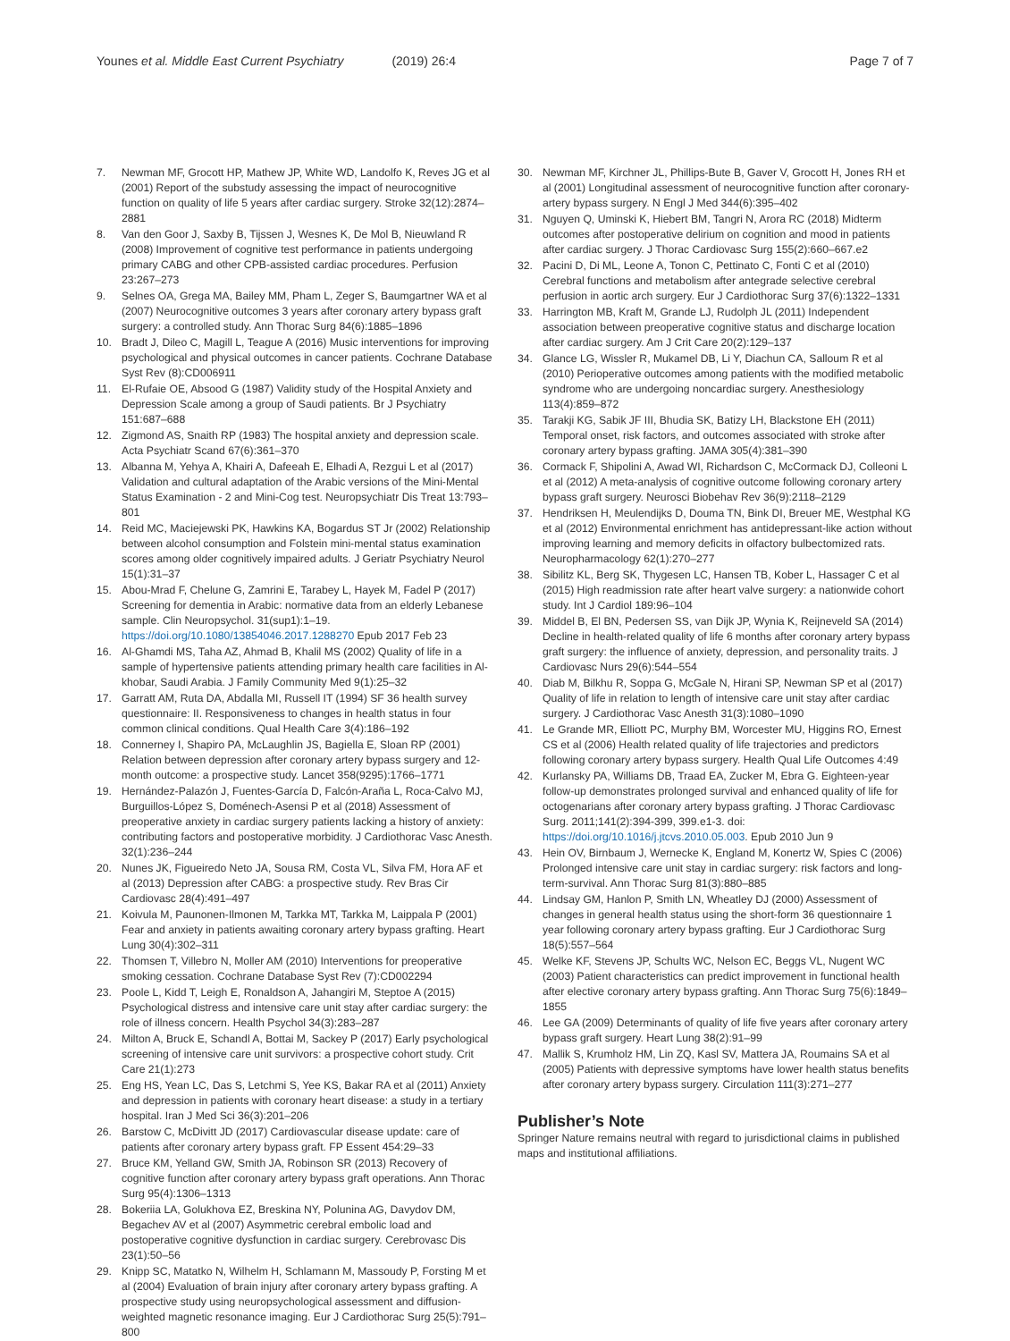Younes et al. Middle East Current Psychiatry (2019) 26:4
Page 7 of 7
7. Newman MF, Grocott HP, Mathew JP, White WD, Landolfo K, Reves JG et al (2001) Report of the substudy assessing the impact of neurocognitive function on quality of life 5 years after cardiac surgery. Stroke 32(12):2874–2881
8. Van den Goor J, Saxby B, Tijssen J, Wesnes K, De Mol B, Nieuwland R (2008) Improvement of cognitive test performance in patients undergoing primary CABG and other CPB-assisted cardiac procedures. Perfusion 23:267–273
9. Selnes OA, Grega MA, Bailey MM, Pham L, Zeger S, Baumgartner WA et al (2007) Neurocognitive outcomes 3 years after coronary artery bypass graft surgery: a controlled study. Ann Thorac Surg 84(6):1885–1896
10. Bradt J, Dileo C, Magill L, Teague A (2016) Music interventions for improving psychological and physical outcomes in cancer patients. Cochrane Database Syst Rev (8):CD006911
11. El-Rufaie OE, Absood G (1987) Validity study of the Hospital Anxiety and Depression Scale among a group of Saudi patients. Br J Psychiatry 151:687–688
12. Zigmond AS, Snaith RP (1983) The hospital anxiety and depression scale. Acta Psychiatr Scand 67(6):361–370
13. Albanna M, Yehya A, Khairi A, Dafeeah E, Elhadi A, Rezgui L et al (2017) Validation and cultural adaptation of the Arabic versions of the Mini-Mental Status Examination - 2 and Mini-Cog test. Neuropsychiatr Dis Treat 13:793–801
14. Reid MC, Maciejewski PK, Hawkins KA, Bogardus ST Jr (2002) Relationship between alcohol consumption and Folstein mini-mental status examination scores among older cognitively impaired adults. J Geriatr Psychiatry Neurol 15(1):31–37
15. Abou-Mrad F, Chelune G, Zamrini E, Tarabey L, Hayek M, Fadel P (2017) Screening for dementia in Arabic: normative data from an elderly Lebanese sample. Clin Neuropsychol. 31(sup1):1–19. https://doi.org/10.1080/13854046.2017.1288270 Epub 2017 Feb 23
16. Al-Ghamdi MS, Taha AZ, Ahmad B, Khalil MS (2002) Quality of life in a sample of hypertensive patients attending primary health care facilities in Al-khobar, Saudi Arabia. J Family Community Med 9(1):25–32
17. Garratt AM, Ruta DA, Abdalla MI, Russell IT (1994) SF 36 health survey questionnaire: II. Responsiveness to changes in health status in four common clinical conditions. Qual Health Care 3(4):186–192
18. Connerney I, Shapiro PA, McLaughlin JS, Bagiella E, Sloan RP (2001) Relation between depression after coronary artery bypass surgery and 12-month outcome: a prospective study. Lancet 358(9295):1766–1771
19. Hernández-Palazón J, Fuentes-García D, Falcón-Araña L, Roca-Calvo MJ, Burguillos-López S, Doménech-Asensi P et al (2018) Assessment of preoperative anxiety in cardiac surgery patients lacking a history of anxiety: contributing factors and postoperative morbidity. J Cardiothorac Vasc Anesth. 32(1):236–244
20. Nunes JK, Figueiredo Neto JA, Sousa RM, Costa VL, Silva FM, Hora AF et al (2013) Depression after CABG: a prospective study. Rev Bras Cir Cardiovasc 28(4):491–497
21. Koivula M, Paunonen-Ilmonen M, Tarkka MT, Tarkka M, Laippala P (2001) Fear and anxiety in patients awaiting coronary artery bypass grafting. Heart Lung 30(4):302–311
22. Thomsen T, Villebro N, Moller AM (2010) Interventions for preoperative smoking cessation. Cochrane Database Syst Rev (7):CD002294
23. Poole L, Kidd T, Leigh E, Ronaldson A, Jahangiri M, Steptoe A (2015) Psychological distress and intensive care unit stay after cardiac surgery: the role of illness concern. Health Psychol 34(3):283–287
24. Milton A, Bruck E, Schandl A, Bottai M, Sackey P (2017) Early psychological screening of intensive care unit survivors: a prospective cohort study. Crit Care 21(1):273
25. Eng HS, Yean LC, Das S, Letchmi S, Yee KS, Bakar RA et al (2011) Anxiety and depression in patients with coronary heart disease: a study in a tertiary hospital. Iran J Med Sci 36(3):201–206
26. Barstow C, McDivitt JD (2017) Cardiovascular disease update: care of patients after coronary artery bypass graft. FP Essent 454:29–33
27. Bruce KM, Yelland GW, Smith JA, Robinson SR (2013) Recovery of cognitive function after coronary artery bypass graft operations. Ann Thorac Surg 95(4):1306–1313
28. Bokeriia LA, Golukhova EZ, Breskina NY, Polunina AG, Davydov DM, Begachev AV et al (2007) Asymmetric cerebral embolic load and postoperative cognitive dysfunction in cardiac surgery. Cerebrovasc Dis 23(1):50–56
29. Knipp SC, Matatko N, Wilhelm H, Schlamann M, Massoudy P, Forsting M et al (2004) Evaluation of brain injury after coronary artery bypass grafting. A prospective study using neuropsychological assessment and diffusion-weighted magnetic resonance imaging. Eur J Cardiothorac Surg 25(5):791–800
30. Newman MF, Kirchner JL, Phillips-Bute B, Gaver V, Grocott H, Jones RH et al (2001) Longitudinal assessment of neurocognitive function after coronary-artery bypass surgery. N Engl J Med 344(6):395–402
31. Nguyen Q, Uminski K, Hiebert BM, Tangri N, Arora RC (2018) Midterm outcomes after postoperative delirium on cognition and mood in patients after cardiac surgery. J Thorac Cardiovasc Surg 155(2):660–667.e2
32. Pacini D, Di ML, Leone A, Tonon C, Pettinato C, Fonti C et al (2010) Cerebral functions and metabolism after antegrade selective cerebral perfusion in aortic arch surgery. Eur J Cardiothorac Surg 37(6):1322–1331
33. Harrington MB, Kraft M, Grande LJ, Rudolph JL (2011) Independent association between preoperative cognitive status and discharge location after cardiac surgery. Am J Crit Care 20(2):129–137
34. Glance LG, Wissler R, Mukamel DB, Li Y, Diachun CA, Salloum R et al (2010) Perioperative outcomes among patients with the modified metabolic syndrome who are undergoing noncardiac surgery. Anesthesiology 113(4):859–872
35. Tarakji KG, Sabik JF III, Bhudia SK, Batizy LH, Blackstone EH (2011) Temporal onset, risk factors, and outcomes associated with stroke after coronary artery bypass grafting. JAMA 305(4):381–390
36. Cormack F, Shipolini A, Awad WI, Richardson C, McCormack DJ, Colleoni L et al (2012) A meta-analysis of cognitive outcome following coronary artery bypass graft surgery. Neurosci Biobehav Rev 36(9):2118–2129
37. Hendriksen H, Meulendijks D, Douma TN, Bink DI, Breuer ME, Westphal KG et al (2012) Environmental enrichment has antidepressant-like action without improving learning and memory deficits in olfactory bulbectomized rats. Neuropharmacology 62(1):270–277
38. Sibilitz KL, Berg SK, Thygesen LC, Hansen TB, Kober L, Hassager C et al (2015) High readmission rate after heart valve surgery: a nationwide cohort study. Int J Cardiol 189:96–104
39. Middel B, El BN, Pedersen SS, van Dijk JP, Wynia K, Reijneveld SA (2014) Decline in health-related quality of life 6 months after coronary artery bypass graft surgery: the influence of anxiety, depression, and personality traits. J Cardiovasc Nurs 29(6):544–554
40. Diab M, Bilkhu R, Soppa G, McGale N, Hirani SP, Newman SP et al (2017) Quality of life in relation to length of intensive care unit stay after cardiac surgery. J Cardiothorac Vasc Anesth 31(3):1080–1090
41. Le Grande MR, Elliott PC, Murphy BM, Worcester MU, Higgins RO, Ernest CS et al (2006) Health related quality of life trajectories and predictors following coronary artery bypass surgery. Health Qual Life Outcomes 4:49
42. Kurlansky PA, Williams DB, Traad EA, Zucker M, Ebra G. Eighteen-year follow-up demonstrates prolonged survival and enhanced quality of life for octogenarians after coronary artery bypass grafting. J Thorac Cardiovasc Surg. 2011;141(2):394-399, 399.e1-3. doi: https://doi.org/10.1016/j.jtcvs.2010.05.003. Epub 2010 Jun 9
43. Hein OV, Birnbaum J, Wernecke K, England M, Konertz W, Spies C (2006) Prolonged intensive care unit stay in cardiac surgery: risk factors and long-term-survival. Ann Thorac Surg 81(3):880–885
44. Lindsay GM, Hanlon P, Smith LN, Wheatley DJ (2000) Assessment of changes in general health status using the short-form 36 questionnaire 1 year following coronary artery bypass grafting. Eur J Cardiothorac Surg 18(5):557–564
45. Welke KF, Stevens JP, Schults WC, Nelson EC, Beggs VL, Nugent WC (2003) Patient characteristics can predict improvement in functional health after elective coronary artery bypass grafting. Ann Thorac Surg 75(6):1849–1855
46. Lee GA (2009) Determinants of quality of life five years after coronary artery bypass graft surgery. Heart Lung 38(2):91–99
47. Mallik S, Krumholz HM, Lin ZQ, Kasl SV, Mattera JA, Roumains SA et al (2005) Patients with depressive symptoms have lower health status benefits after coronary artery bypass surgery. Circulation 111(3):271–277
Publisher’s Note
Springer Nature remains neutral with regard to jurisdictional claims in published maps and institutional affiliations.